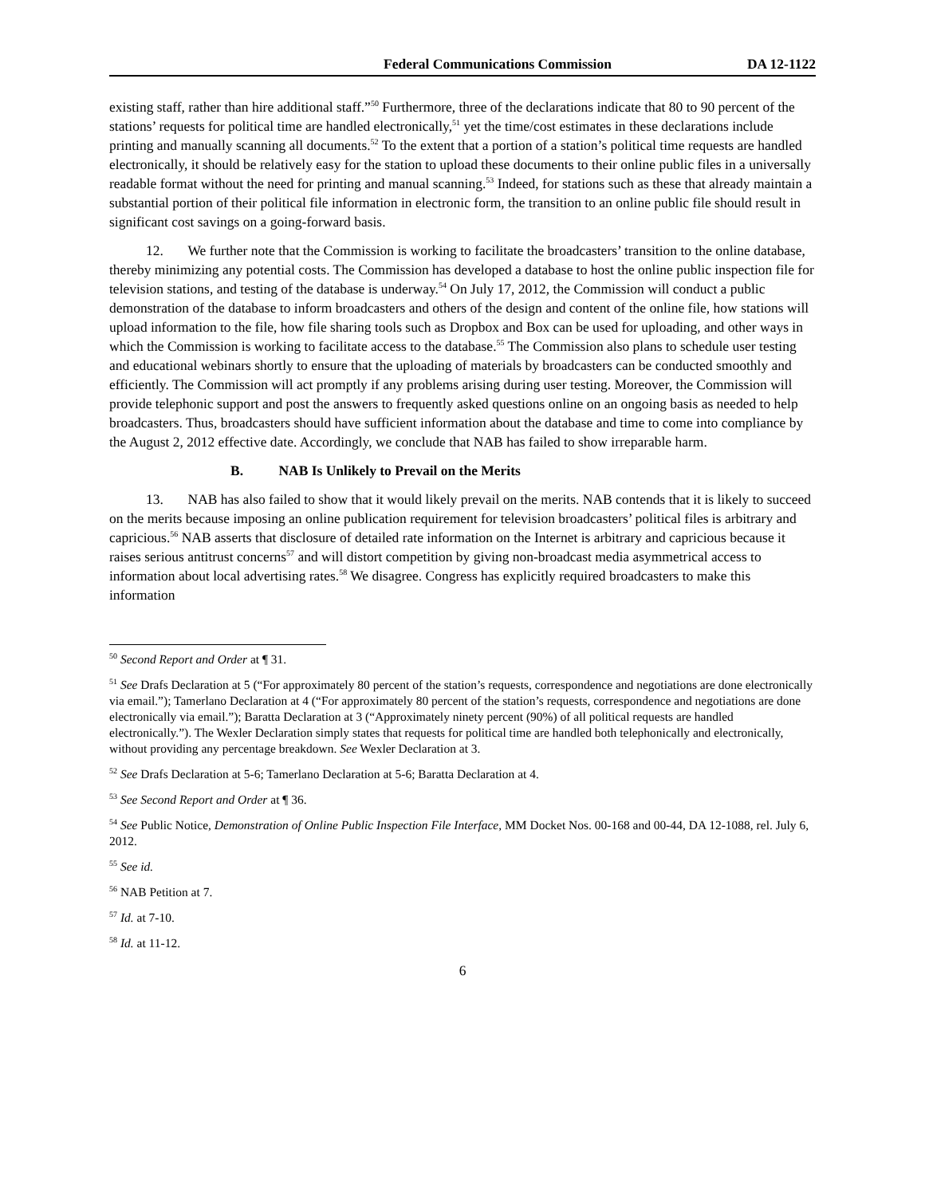Federal Communications Commission DA 12-1122
existing staff, rather than hire additional staff.”<sup>50</sup> Furthermore, three of the declarations indicate that 80 to 90 percent of the stations’ requests for political time are handled electronically,<sup>51</sup> yet the time/cost estimates in these declarations include printing and manually scanning all documents.<sup>52</sup> To the extent that a portion of a station’s political time requests are handled electronically, it should be relatively easy for the station to upload these documents to their online public files in a universally readable format without the need for printing and manual scanning.<sup>53</sup> Indeed, for stations such as these that already maintain a substantial portion of their political file information in electronic form, the transition to an online public file should result in significant cost savings on a going-forward basis.
12. We further note that the Commission is working to facilitate the broadcasters’ transition to the online database, thereby minimizing any potential costs. The Commission has developed a database to host the online public inspection file for television stations, and testing of the database is underway.<sup>54</sup> On July 17, 2012, the Commission will conduct a public demonstration of the database to inform broadcasters and others of the design and content of the online file, how stations will upload information to the file, how file sharing tools such as Dropbox and Box can be used for uploading, and other ways in which the Commission is working to facilitate access to the database.<sup>55</sup> The Commission also plans to schedule user testing and educational webinars shortly to ensure that the uploading of materials by broadcasters can be conducted smoothly and efficiently. The Commission will act promptly if any problems arising during user testing. Moreover, the Commission will provide telephonic support and post the answers to frequently asked questions online on an ongoing basis as needed to help broadcasters. Thus, broadcasters should have sufficient information about the database and time to come into compliance by the August 2, 2012 effective date. Accordingly, we conclude that NAB has failed to show irreparable harm.
B. NAB Is Unlikely to Prevail on the Merits
13. NAB has also failed to show that it would likely prevail on the merits. NAB contends that it is likely to succeed on the merits because imposing an online publication requirement for television broadcasters’ political files is arbitrary and capricious.<sup>56</sup> NAB asserts that disclosure of detailed rate information on the Internet is arbitrary and capricious because it raises serious antitrust concerns<sup>57</sup> and will distort competition by giving non-broadcast media asymmetrical access to information about local advertising rates.<sup>58</sup> We disagree. Congress has explicitly required broadcasters to make this information
<sup>50</sup> Second Report and Order at ¶ 31.
<sup>51</sup> See Drafs Declaration at 5 (“For approximately 80 percent of the station’s requests, correspondence and negotiations are done electronically via email.”); Tamerlano Declaration at 4 (“For approximately 80 percent of the station’s requests, correspondence and negotiations are done electronically via email.”); Baratta Declaration at 3 (“Approximately ninety percent (90%) of all political requests are handled electronically.”). The Wexler Declaration simply states that requests for political time are handled both telephonically and electronically, without providing any percentage breakdown. See Wexler Declaration at 3.
<sup>52</sup> See Drafs Declaration at 5-6; Tamerlano Declaration at 5-6; Baratta Declaration at 4.
<sup>53</sup> See Second Report and Order at ¶ 36.
<sup>54</sup> See Public Notice, Demonstration of Online Public Inspection File Interface, MM Docket Nos. 00-168 and 00-44, DA 12-1088, rel. July 6, 2012.
<sup>55</sup> See id.
<sup>56</sup> NAB Petition at 7.
<sup>57</sup> Id. at 7-10.
<sup>58</sup> Id. at 11-12.
6